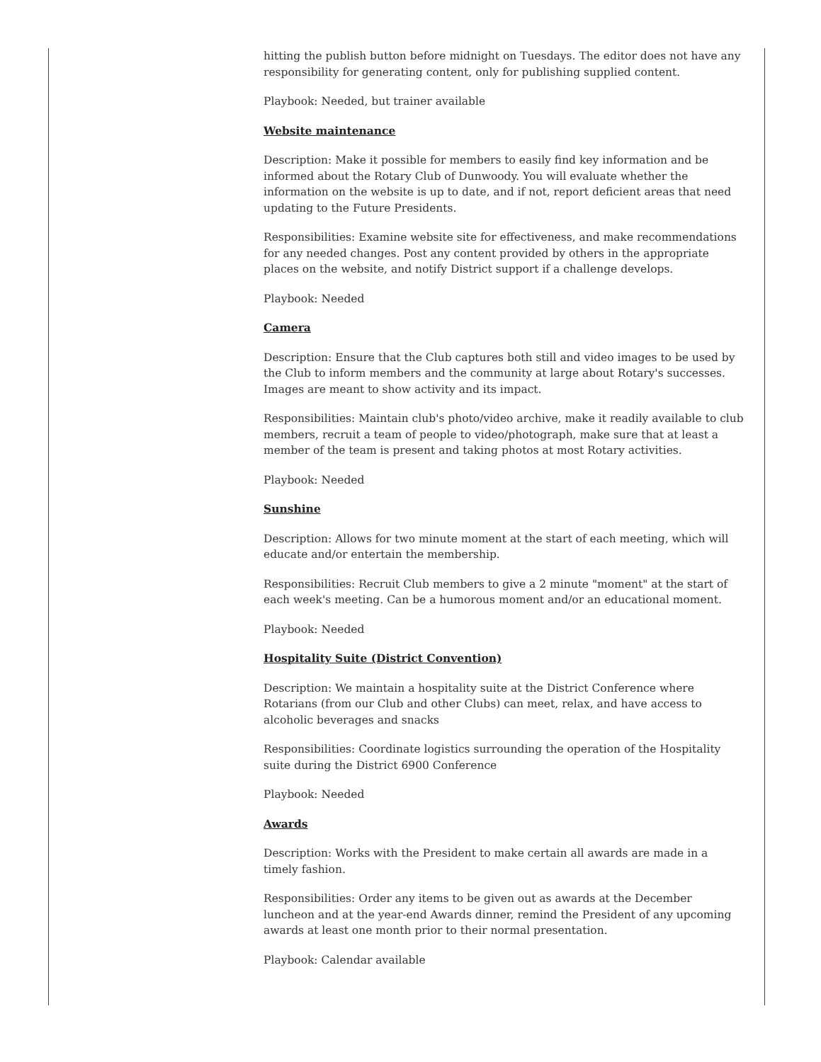hitting the publish button before midnight on Tuesdays. The editor does not have any responsibility for generating content, only for publishing supplied content.
Playbook: Needed, but trainer available
Website maintenance
Description: Make it possible for members to easily find key information and be informed about the Rotary Club of Dunwoody. You will evaluate whether the information on the website is up to date, and if not, report deficient areas that need updating to the Future Presidents.
Responsibilities: Examine website site for effectiveness, and make recommendations for any needed changes. Post any content provided by others in the appropriate places on the website, and notify District support if a challenge develops.
Playbook: Needed
Camera
Description: Ensure that the Club captures both still and video images to be used by the Club to inform members and the community at large about Rotary's successes. Images are meant to show activity and its impact.
Responsibilities: Maintain club's photo/video archive, make it readily available to club members, recruit a team of people to video/photograph, make sure that at least a member of the team is present and taking photos at most Rotary activities.
Playbook: Needed
Sunshine
Description: Allows for two minute moment at the start of each meeting, which will educate and/or entertain the membership.
Responsibilities: Recruit Club members to give a 2 minute "moment" at the start of each week's meeting. Can be a humorous moment and/or an educational moment.
Playbook: Needed
Hospitality Suite (District Convention)
Description: We maintain a hospitality suite at the District Conference where Rotarians (from our Club and other Clubs) can meet, relax, and have access to alcoholic beverages and snacks
Responsibilities: Coordinate logistics surrounding the operation of the Hospitality suite during the District 6900 Conference
Playbook: Needed
Awards
Description: Works with the President to make certain all awards are made in a timely fashion.
Responsibilities: Order any items to be given out as awards at the December luncheon and at the year-end Awards dinner, remind the President of any upcoming awards at least one month prior to their normal presentation.
Playbook: Calendar available